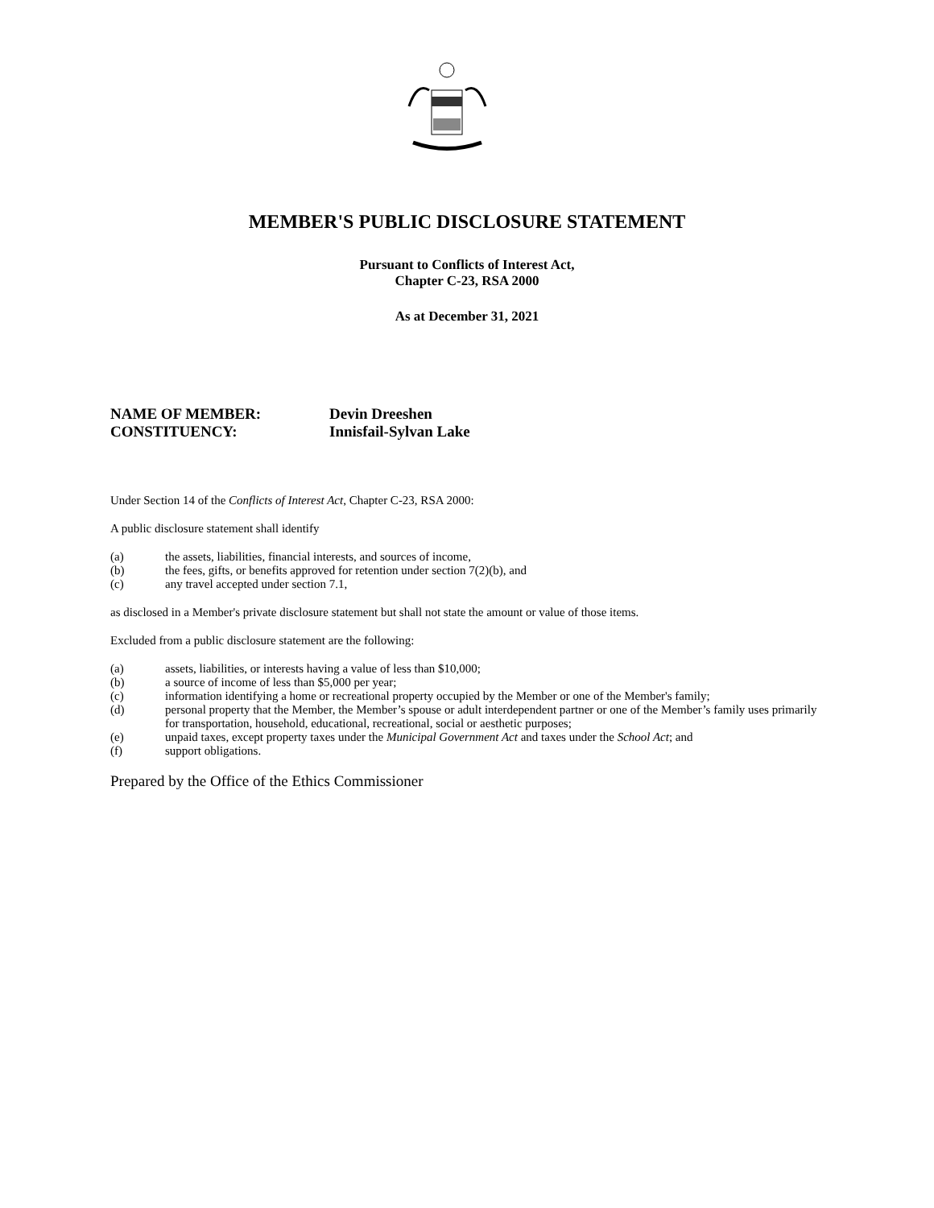MEMBER'S PUBLIC DISCLOSURE STATEMENT
Pursuant to Conflicts of Interest Act,
Chapter C-23, RSA 2000
As at December 31, 2021
NAME OF MEMBER: Devin Dreeshen
CONSTITUENCY: Innisfail-Sylvan Lake
Under Section 14 of the Conflicts of Interest Act, Chapter C-23, RSA 2000:
A public disclosure statement shall identify
(a) the assets, liabilities, financial interests, and sources of income,
(b) the fees, gifts, or benefits approved for retention under section 7(2)(b), and
(c) any travel accepted under section 7.1,
as disclosed in a Member's private disclosure statement but shall not state the amount or value of those items.
Excluded from a public disclosure statement are the following:
(a) assets, liabilities, or interests having a value of less than $10,000;
(b) a source of income of less than $5,000 per year;
(c) information identifying a home or recreational property occupied by the Member or one of the Member's family;
(d) personal property that the Member, the Member’s spouse or adult interdependent partner or one of the Member’s family uses primarily for transportation, household, educational, recreational, social or aesthetic purposes;
(e) unpaid taxes, except property taxes under the Municipal Government Act and taxes under the School Act; and
(f) support obligations.
Prepared by the Office of the Ethics Commissioner